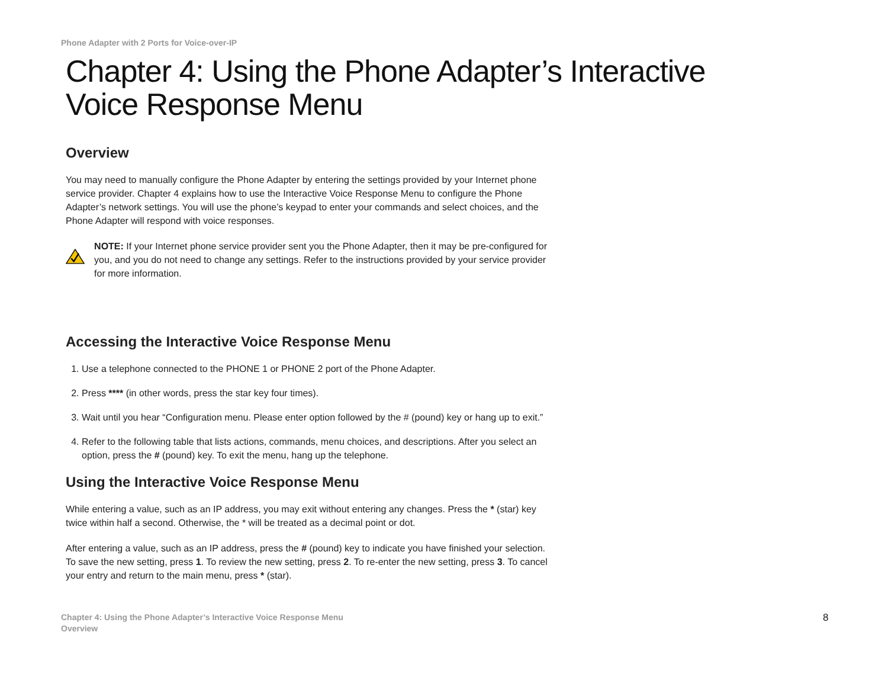Phone Adapter with 2 Ports for Voice-over-IP
Chapter 4: Using the Phone Adapter’s Interactive Voice Response Menu
Overview
You may need to manually configure the Phone Adapter by entering the settings provided by your Internet phone service provider. Chapter 4 explains how to use the Interactive Voice Response Menu to configure the Phone Adapter’s network settings. You will use the phone’s keypad to enter your commands and select choices, and the Phone Adapter will respond with voice responses.
NOTE: If your Internet phone service provider sent you the Phone Adapter, then it may be pre-configured for you, and you do not need to change any settings. Refer to the instructions provided by your service provider for more information.
Accessing the Interactive Voice Response Menu
1. Use a telephone connected to the PHONE 1 or PHONE 2 port of the Phone Adapter.
2. Press **** (in other words, press the star key four times).
3. Wait until you hear “Configuration menu. Please enter option followed by the # (pound) key or hang up to exit.”
4. Refer to the following table that lists actions, commands, menu choices, and descriptions. After you select an option, press the # (pound) key. To exit the menu, hang up the telephone.
Using the Interactive Voice Response Menu
While entering a value, such as an IP address, you may exit without entering any changes. Press the * (star) key twice within half a second. Otherwise, the * will be treated as a decimal point or dot.
After entering a value, such as an IP address, press the # (pound) key to indicate you have finished your selection. To save the new setting, press 1. To review the new setting, press 2. To re-enter the new setting, press 3. To cancel your entry and return to the main menu, press * (star).
Chapter 4: Using the Phone Adapter’s Interactive Voice Response Menu
Overview
8